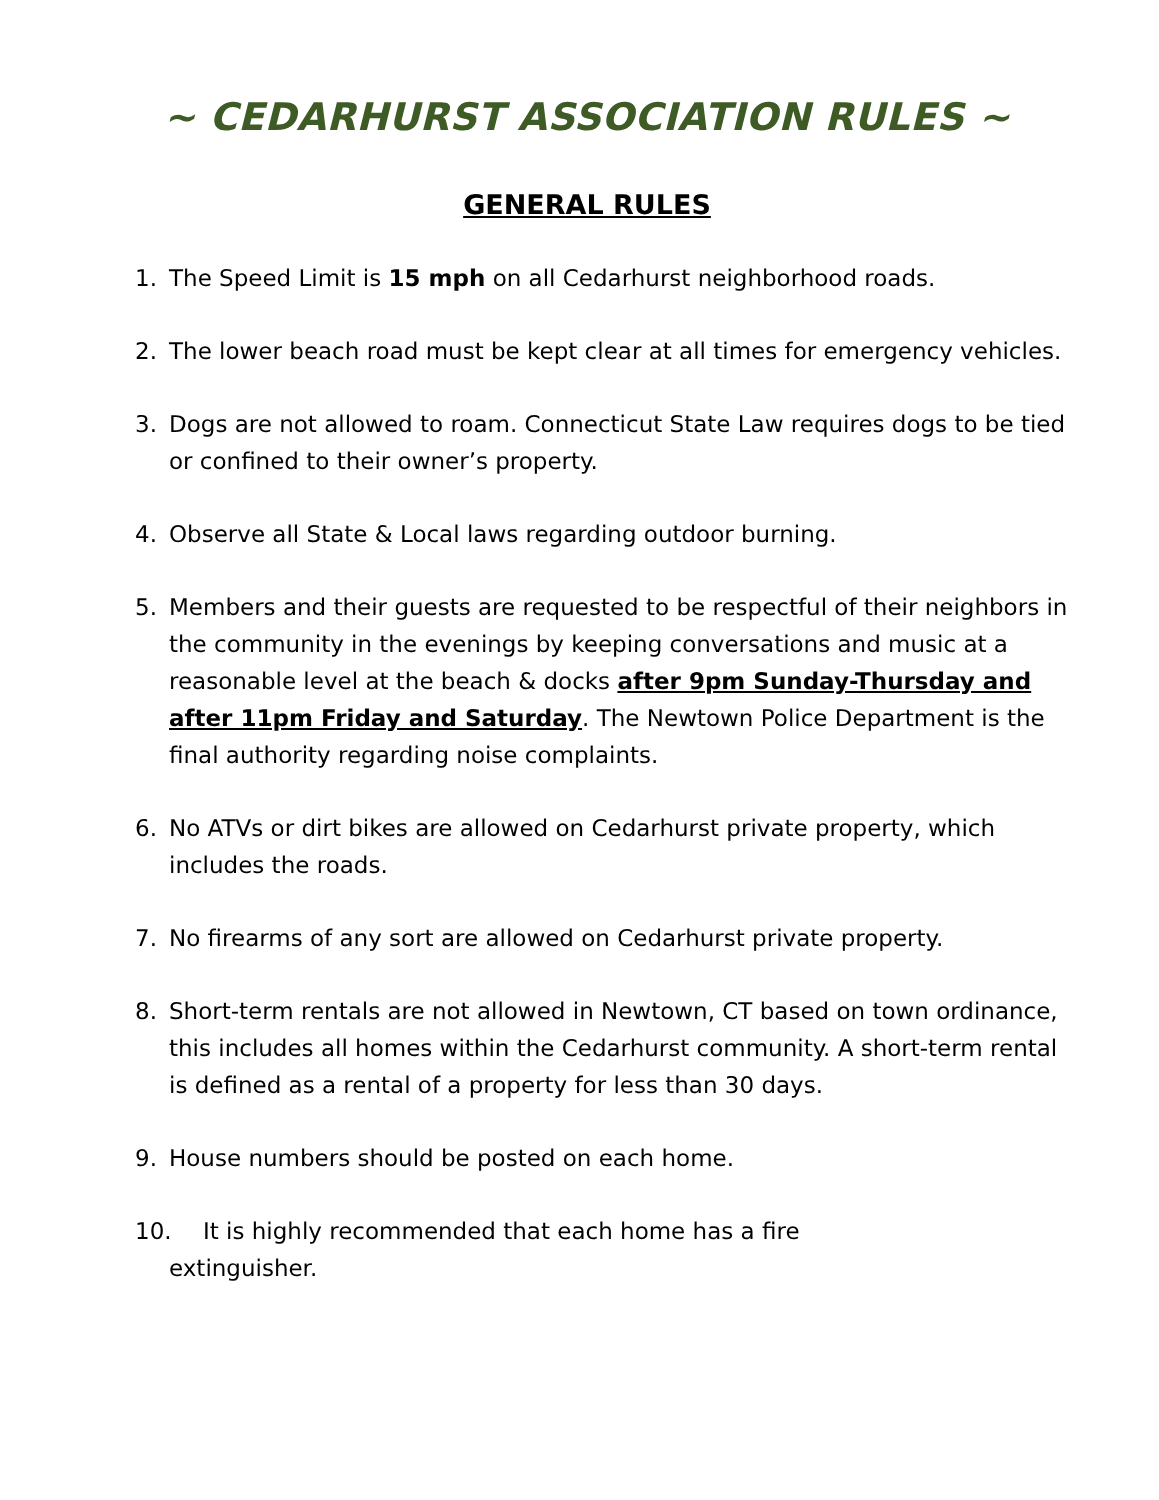~ CEDARHURST ASSOCIATION RULES ~
GENERAL RULES
1. The Speed Limit is 15 mph on all Cedarhurst neighborhood roads.
2. The lower beach road must be kept clear at all times for emergency vehicles.
3. Dogs are not allowed to roam. Connecticut State Law requires dogs to be tied or confined to their owner’s property.
4. Observe all State & Local laws regarding outdoor burning.
5. Members and their guests are requested to be respectful of their neighbors in the community in the evenings by keeping conversations and music at a reasonable level at the beach & docks after 9pm Sunday-Thursday and after 11pm Friday and Saturday. The Newtown Police Department is the final authority regarding noise complaints.
6. No ATVs or dirt bikes are allowed on Cedarhurst private property, which includes the roads.
7. No firearms of any sort are allowed on Cedarhurst private property.
8. Short-term rentals are not allowed in Newtown, CT based on town ordinance, this includes all homes within the Cedarhurst community. A short-term rental is defined as a rental of a property for less than 30 days.
9. House numbers should be posted on each home.
10. It is highly recommended that each home has a fire
extinguisher.